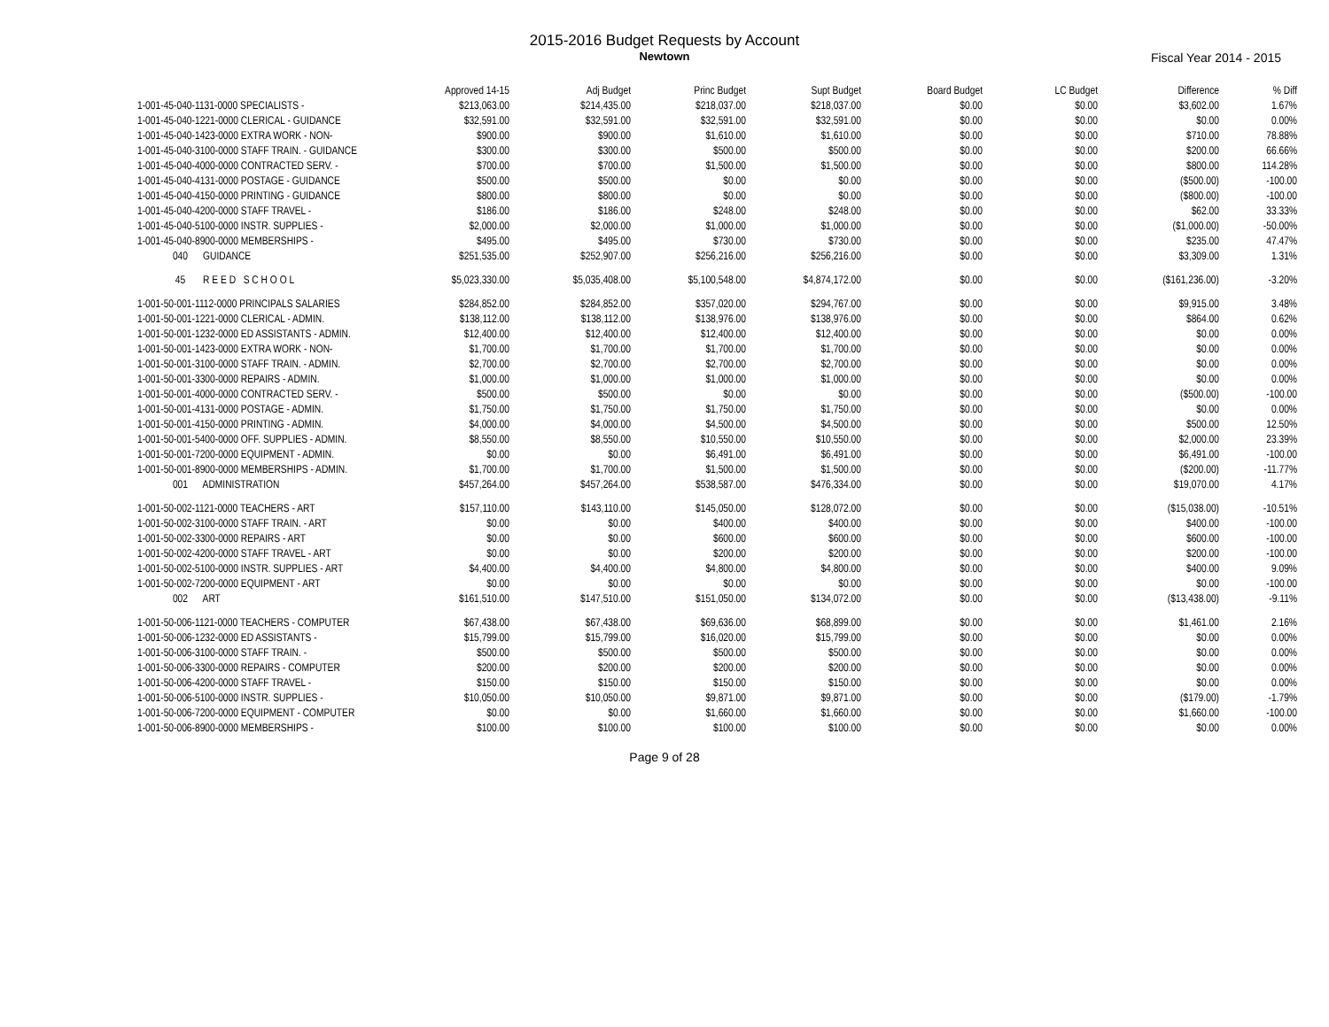2015-2016 Budget Requests by Account
Newtown
Fiscal Year 2014 - 2015
| | Approved 14-15 | Adj Budget | Princ Budget | Supt Budget | Board Budget | LC Budget | Difference | % Diff |
| --- | --- | --- | --- | --- | --- | --- | --- | --- |
| 1-001-45-040-1131-0000 SPECIALISTS - | $213,063.00 | $214,435.00 | $218,037.00 | $218,037.00 | $0.00 | $0.00 | $3,602.00 | 1.67% |
| 1-001-45-040-1221-0000 CLERICAL - GUIDANCE | $32,591.00 | $32,591.00 | $32,591.00 | $32,591.00 | $0.00 | $0.00 | $0.00 | 0.00% |
| 1-001-45-040-1423-0000 EXTRA WORK - NON- | $900.00 | $900.00 | $1,610.00 | $1,610.00 | $0.00 | $0.00 | $710.00 | 78.88% |
| 1-001-45-040-3100-0000 STAFF TRAIN. - GUIDANCE | $300.00 | $300.00 | $500.00 | $500.00 | $0.00 | $0.00 | $200.00 | 66.66% |
| 1-001-45-040-4000-0000 CONTRACTED SERV. - | $700.00 | $700.00 | $1,500.00 | $1,500.00 | $0.00 | $0.00 | $800.00 | 114.28% |
| 1-001-45-040-4131-0000 POSTAGE - GUIDANCE | $500.00 | $500.00 | $0.00 | $0.00 | $0.00 | $0.00 | ($500.00) | -100.00 |
| 1-001-45-040-4150-0000 PRINTING - GUIDANCE | $800.00 | $800.00 | $0.00 | $0.00 | $0.00 | $0.00 | ($800.00) | -100.00 |
| 1-001-45-040-4200-0000 STAFF TRAVEL - | $186.00 | $186.00 | $248.00 | $248.00 | $0.00 | $0.00 | $62.00 | 33.33% |
| 1-001-45-040-5100-0000 INSTR. SUPPLIES - | $2,000.00 | $2,000.00 | $1,000.00 | $1,000.00 | $0.00 | $0.00 | ($1,000.00) | -50.00% |
| 1-001-45-040-8900-0000 MEMBERSHIPS - | $495.00 | $495.00 | $730.00 | $730.00 | $0.00 | $0.00 | $235.00 | 47.47% |
| 040 GUIDANCE | $251,535.00 | $252,907.00 | $256,216.00 | $256,216.00 | $0.00 | $0.00 | $3,309.00 | 1.31% |
| 45 R E E D S C H O O L | $5,023,330.00 | $5,035,408.00 | $5,100,548.00 | $4,874,172.00 | $0.00 | $0.00 | ($161,236.00) | -3.20% |
| 1-001-50-001-1112-0000 PRINCIPALS SALARIES | $284,852.00 | $284,852.00 | $357,020.00 | $294,767.00 | $0.00 | $0.00 | $9,915.00 | 3.48% |
| 1-001-50-001-1221-0000 CLERICAL - ADMIN. | $138,112.00 | $138,112.00 | $138,976.00 | $138,976.00 | $0.00 | $0.00 | $864.00 | 0.62% |
| 1-001-50-001-1232-0000 ED ASSISTANTS - ADMIN. | $12,400.00 | $12,400.00 | $12,400.00 | $12,400.00 | $0.00 | $0.00 | $0.00 | 0.00% |
| 1-001-50-001-1423-0000 EXTRA WORK - NON- | $1,700.00 | $1,700.00 | $1,700.00 | $1,700.00 | $0.00 | $0.00 | $0.00 | 0.00% |
| 1-001-50-001-3100-0000 STAFF TRAIN. - ADMIN. | $2,700.00 | $2,700.00 | $2,700.00 | $2,700.00 | $0.00 | $0.00 | $0.00 | 0.00% |
| 1-001-50-001-3300-0000 REPAIRS - ADMIN. | $1,000.00 | $1,000.00 | $1,000.00 | $1,000.00 | $0.00 | $0.00 | $0.00 | 0.00% |
| 1-001-50-001-4000-0000 CONTRACTED SERV. - | $500.00 | $500.00 | $0.00 | $0.00 | $0.00 | $0.00 | ($500.00) | -100.00 |
| 1-001-50-001-4131-0000 POSTAGE - ADMIN. | $1,750.00 | $1,750.00 | $1,750.00 | $1,750.00 | $0.00 | $0.00 | $0.00 | 0.00% |
| 1-001-50-001-4150-0000 PRINTING - ADMIN. | $4,000.00 | $4,000.00 | $4,500.00 | $4,500.00 | $0.00 | $0.00 | $500.00 | 12.50% |
| 1-001-50-001-5400-0000 OFF. SUPPLIES - ADMIN. | $8,550.00 | $8,550.00 | $10,550.00 | $10,550.00 | $0.00 | $0.00 | $2,000.00 | 23.39% |
| 1-001-50-001-7200-0000 EQUIPMENT - ADMIN. | $0.00 | $0.00 | $6,491.00 | $6,491.00 | $0.00 | $0.00 | $6,491.00 | -100.00 |
| 1-001-50-001-8900-0000 MEMBERSHIPS - ADMIN. | $1,700.00 | $1,700.00 | $1,500.00 | $1,500.00 | $0.00 | $0.00 | ($200.00) | -11.77% |
| 001 ADMINISTRATION | $457,264.00 | $457,264.00 | $538,587.00 | $476,334.00 | $0.00 | $0.00 | $19,070.00 | 4.17% |
| 1-001-50-002-1121-0000 TEACHERS - ART | $157,110.00 | $143,110.00 | $145,050.00 | $128,072.00 | $0.00 | $0.00 | ($15,038.00) | -10.51% |
| 1-001-50-002-3100-0000 STAFF TRAIN. - ART | $0.00 | $0.00 | $400.00 | $400.00 | $0.00 | $0.00 | $400.00 | -100.00 |
| 1-001-50-002-3300-0000 REPAIRS - ART | $0.00 | $0.00 | $600.00 | $600.00 | $0.00 | $0.00 | $600.00 | -100.00 |
| 1-001-50-002-4200-0000 STAFF TRAVEL - ART | $0.00 | $0.00 | $200.00 | $200.00 | $0.00 | $0.00 | $200.00 | -100.00 |
| 1-001-50-002-5100-0000 INSTR. SUPPLIES - ART | $4,400.00 | $4,400.00 | $4,800.00 | $4,800.00 | $0.00 | $0.00 | $400.00 | 9.09% |
| 1-001-50-002-7200-0000 EQUIPMENT - ART | $0.00 | $0.00 | $0.00 | $0.00 | $0.00 | $0.00 | $0.00 | -100.00 |
| 002 ART | $161,510.00 | $147,510.00 | $151,050.00 | $134,072.00 | $0.00 | $0.00 | ($13,438.00) | -9.11% |
| 1-001-50-006-1121-0000 TEACHERS - COMPUTER | $67,438.00 | $67,438.00 | $69,636.00 | $68,899.00 | $0.00 | $0.00 | $1,461.00 | 2.16% |
| 1-001-50-006-1232-0000 ED ASSISTANTS - | $15,799.00 | $15,799.00 | $16,020.00 | $15,799.00 | $0.00 | $0.00 | $0.00 | 0.00% |
| 1-001-50-006-3100-0000 STAFF TRAIN. - | $500.00 | $500.00 | $500.00 | $500.00 | $0.00 | $0.00 | $0.00 | 0.00% |
| 1-001-50-006-3300-0000 REPAIRS - COMPUTER | $200.00 | $200.00 | $200.00 | $200.00 | $0.00 | $0.00 | $0.00 | 0.00% |
| 1-001-50-006-4200-0000 STAFF TRAVEL - | $150.00 | $150.00 | $150.00 | $150.00 | $0.00 | $0.00 | $0.00 | 0.00% |
| 1-001-50-006-5100-0000 INSTR. SUPPLIES - | $10,050.00 | $10,050.00 | $9,871.00 | $9,871.00 | $0.00 | $0.00 | ($179.00) | -1.79% |
| 1-001-50-006-7200-0000 EQUIPMENT - COMPUTER | $0.00 | $0.00 | $1,660.00 | $1,660.00 | $0.00 | $0.00 | $1,660.00 | -100.00 |
| 1-001-50-006-8900-0000 MEMBERSHIPS - | $100.00 | $100.00 | $100.00 | $100.00 | $0.00 | $0.00 | $0.00 | 0.00% |
Page 9 of 28